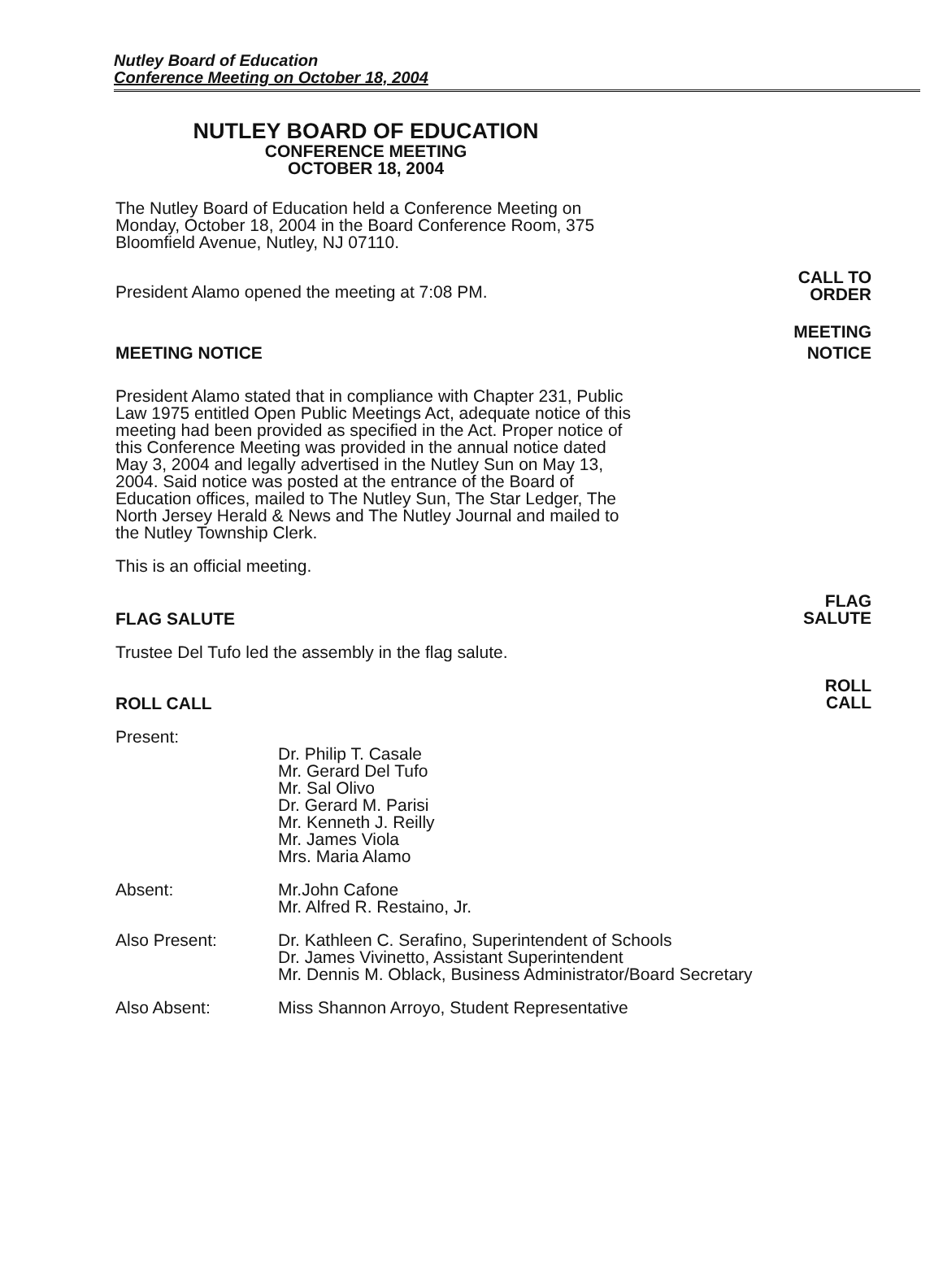Nutley Board of Education
Conference Meeting on October 18, 2004
NUTLEY BOARD OF EDUCATION
CONFERENCE MEETING
OCTOBER 18, 2004
The Nutley Board of Education held a Conference Meeting on Monday, October 18, 2004 in the Board Conference Room, 375 Bloomfield Avenue, Nutley, NJ 07110.
President Alamo opened the meeting at 7:08 PM.
CALL TO
ORDER
MEETING NOTICE
MEETING
NOTICE
President Alamo stated that in compliance with Chapter 231, Public Law 1975 entitled Open Public Meetings Act, adequate notice of this meeting had been provided as specified in the Act. Proper notice of this Conference Meeting was provided in the annual notice dated May 3, 2004 and legally advertised in the Nutley Sun on May 13, 2004. Said notice was posted at the entrance of the Board of Education offices, mailed to The Nutley Sun, The Star Ledger, The North Jersey Herald & News and The Nutley Journal and mailed to the Nutley Township Clerk.
This is an official meeting.
FLAG SALUTE
FLAG
SALUTE
Trustee Del Tufo led the assembly in the flag salute.
ROLL CALL
ROLL
CALL
Present:
Dr. Philip T. Casale
Mr. Gerard Del Tufo
Mr. Sal Olivo
Dr. Gerard M. Parisi
Mr. Kenneth J. Reilly
Mr. James Viola
Mrs. Maria Alamo
Absent: Mr.John Cafone
Mr. Alfred R. Restaino, Jr.
Also Present: Dr. Kathleen C. Serafino, Superintendent of Schools
Dr. James Vivinetto, Assistant Superintendent
Mr. Dennis M. Oblack, Business Administrator/Board Secretary
Also Absent: Miss Shannon Arroyo, Student Representative